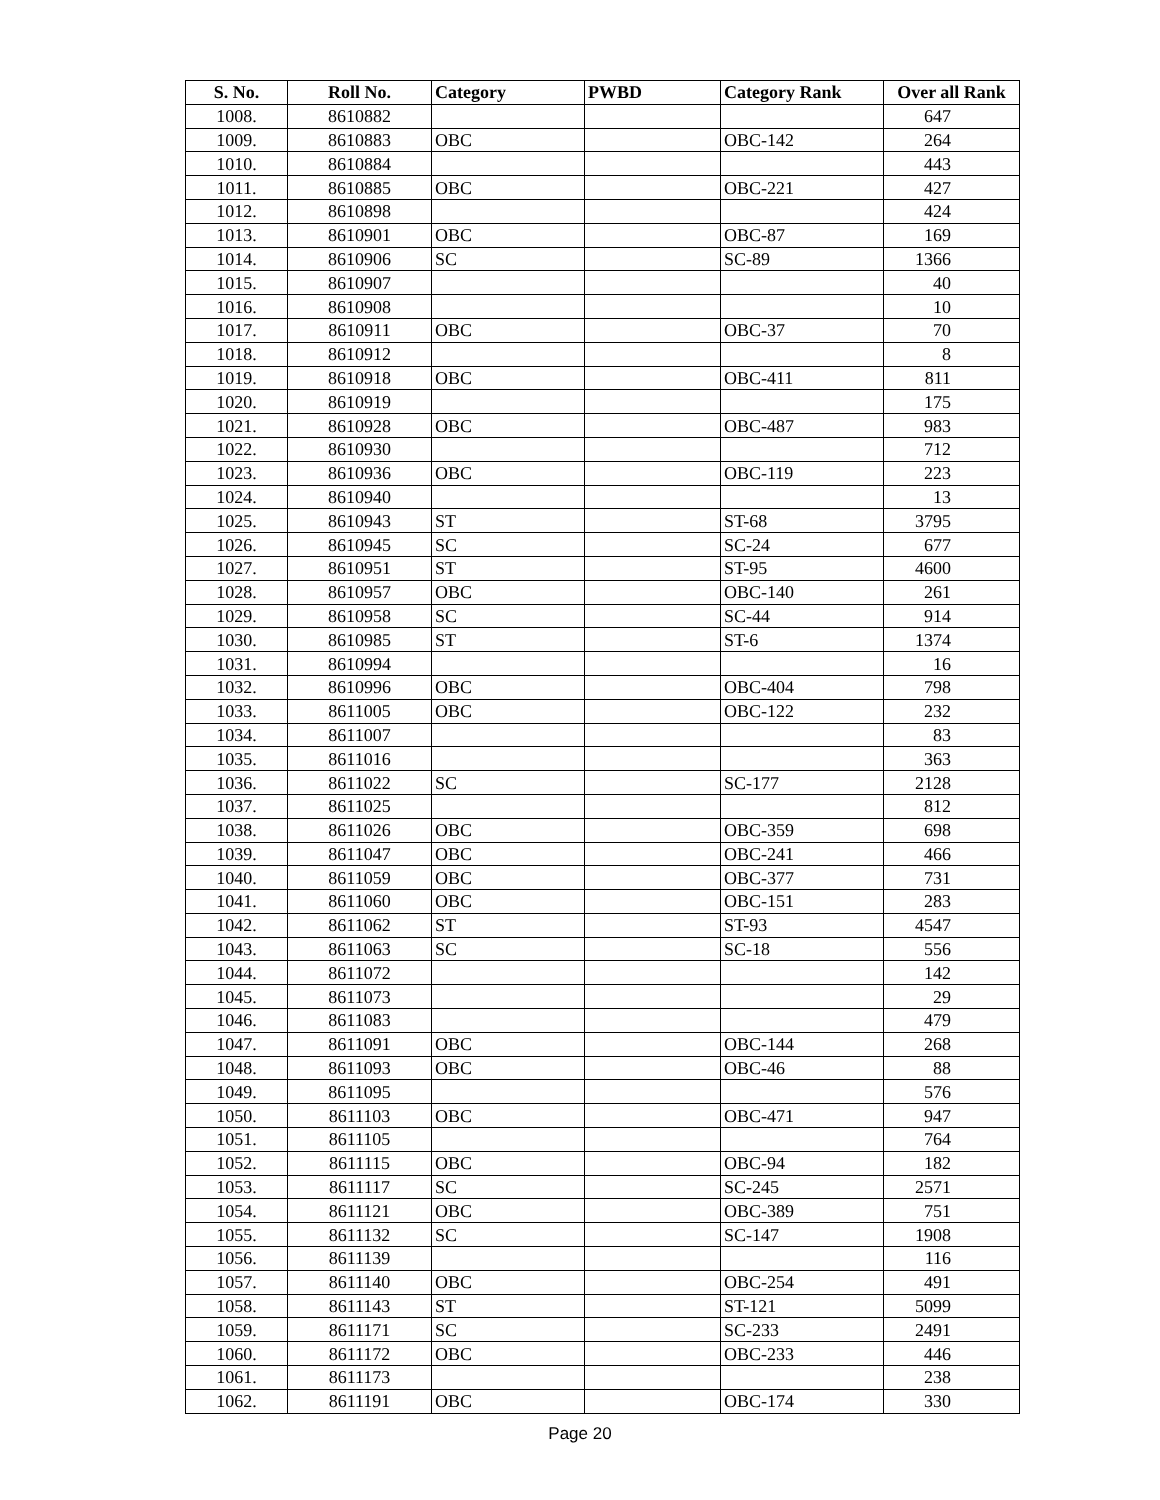| S. No. | Roll No. | Category | PWBD | Category Rank | Over all Rank |
| --- | --- | --- | --- | --- | --- |
| 1008. | 8610882 | | | | 647 |
| 1009. | 8610883 | OBC | | OBC-142 | 264 |
| 1010. | 8610884 | | | | 443 |
| 1011. | 8610885 | OBC | | OBC-221 | 427 |
| 1012. | 8610898 | | | | 424 |
| 1013. | 8610901 | OBC | | OBC-87 | 169 |
| 1014. | 8610906 | SC | | SC-89 | 1366 |
| 1015. | 8610907 | | | | 40 |
| 1016. | 8610908 | | | | 10 |
| 1017. | 8610911 | OBC | | OBC-37 | 70 |
| 1018. | 8610912 | | | | 8 |
| 1019. | 8610918 | OBC | | OBC-411 | 811 |
| 1020. | 8610919 | | | | 175 |
| 1021. | 8610928 | OBC | | OBC-487 | 983 |
| 1022. | 8610930 | | | | 712 |
| 1023. | 8610936 | OBC | | OBC-119 | 223 |
| 1024. | 8610940 | | | | 13 |
| 1025. | 8610943 | ST | | ST-68 | 3795 |
| 1026. | 8610945 | SC | | SC-24 | 677 |
| 1027. | 8610951 | ST | | ST-95 | 4600 |
| 1028. | 8610957 | OBC | | OBC-140 | 261 |
| 1029. | 8610958 | SC | | SC-44 | 914 |
| 1030. | 8610985 | ST | | ST-6 | 1374 |
| 1031. | 8610994 | | | | 16 |
| 1032. | 8610996 | OBC | | OBC-404 | 798 |
| 1033. | 8611005 | OBC | | OBC-122 | 232 |
| 1034. | 8611007 | | | | 83 |
| 1035. | 8611016 | | | | 363 |
| 1036. | 8611022 | SC | | SC-177 | 2128 |
| 1037. | 8611025 | | | | 812 |
| 1038. | 8611026 | OBC | | OBC-359 | 698 |
| 1039. | 8611047 | OBC | | OBC-241 | 466 |
| 1040. | 8611059 | OBC | | OBC-377 | 731 |
| 1041. | 8611060 | OBC | | OBC-151 | 283 |
| 1042. | 8611062 | ST | | ST-93 | 4547 |
| 1043. | 8611063 | SC | | SC-18 | 556 |
| 1044. | 8611072 | | | | 142 |
| 1045. | 8611073 | | | | 29 |
| 1046. | 8611083 | | | | 479 |
| 1047. | 8611091 | OBC | | OBC-144 | 268 |
| 1048. | 8611093 | OBC | | OBC-46 | 88 |
| 1049. | 8611095 | | | | 576 |
| 1050. | 8611103 | OBC | | OBC-471 | 947 |
| 1051. | 8611105 | | | | 764 |
| 1052. | 8611115 | OBC | | OBC-94 | 182 |
| 1053. | 8611117 | SC | | SC-245 | 2571 |
| 1054. | 8611121 | OBC | | OBC-389 | 751 |
| 1055. | 8611132 | SC | | SC-147 | 1908 |
| 1056. | 8611139 | | | | 116 |
| 1057. | 8611140 | OBC | | OBC-254 | 491 |
| 1058. | 8611143 | ST | | ST-121 | 5099 |
| 1059. | 8611171 | SC | | SC-233 | 2491 |
| 1060. | 8611172 | OBC | | OBC-233 | 446 |
| 1061. | 8611173 | | | | 238 |
| 1062. | 8611191 | OBC | | OBC-174 | 330 |
Page 20